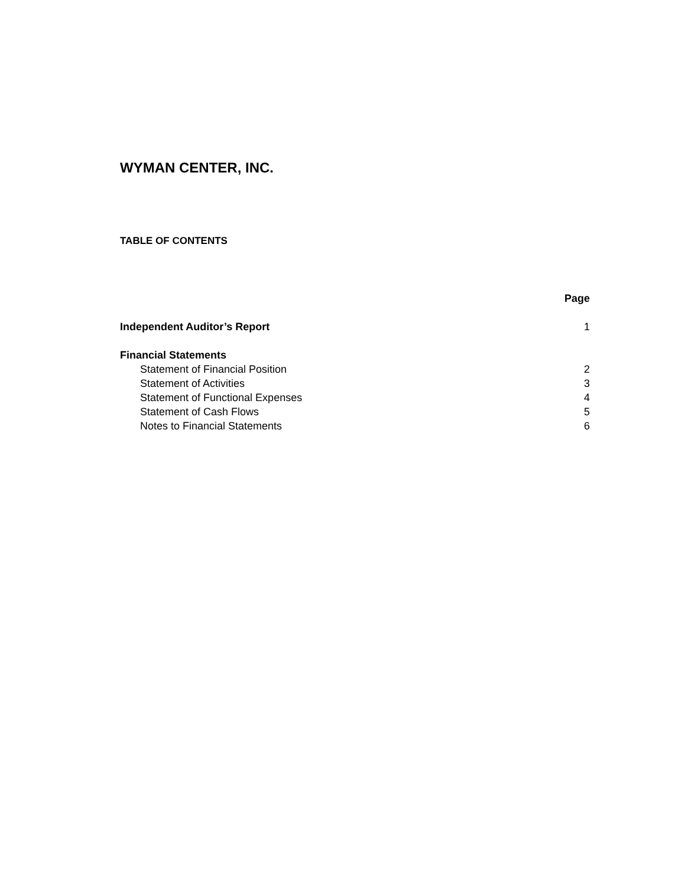WYMAN CENTER, INC.
TABLE OF CONTENTS
| | Page |
| Independent Auditor’s Report | 1 |
| Financial Statements | |
| Statement of Financial Position | 2 |
| Statement of Activities | 3 |
| Statement of Functional Expenses | 4 |
| Statement of Cash Flows | 5 |
| Notes to Financial Statements | 6 |